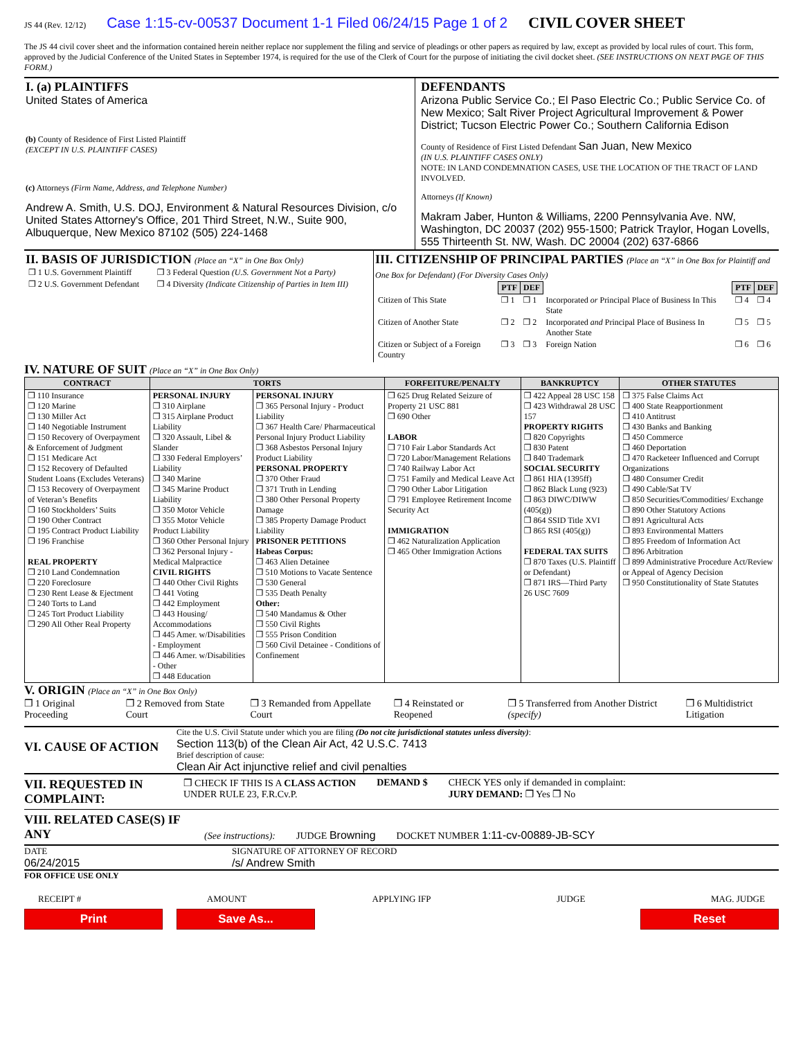JS 44 (Rev. 12/12) Case 1:15-cv-00537 Document 1-1 Filed 06/24/15 Page 1 of 2 CIVIL COVER SHEET
The JS 44 civil cover sheet and the information contained herein neither replace nor supplement the filing and service of pleadings or other papers as required by law, except as provided by local rules of court. This form, approved by the Judicial Conference of the United States in September 1974, is required for the use of the Clerk of Court for the purpose of initiating the civil docket sheet. (SEE INSTRUCTIONS ON NEXT PAGE OF THIS FORM.)
I. (a) PLAINTIFFS
United States of America
(b) County of Residence of First Listed Plaintiff
(EXCEPT IN U.S. PLAINTIFF CASES)
(c) Attorneys (Firm Name, Address, and Telephone Number)
Andrew A. Smith, U.S. DOJ, Environment & Natural Resources Division, c/o United States Attorney's Office, 201 Third Street, N.W., Suite 900, Albuquerque, New Mexico 87102 (505) 224-1468
DEFENDANTS
Arizona Public Service Co.; El Paso Electric Co.; Public Service Co. of New Mexico; Salt River Project Agricultural Improvement & Power District; Tucson Electric Power Co.; Southern California Edison
County of Residence of First Listed Defendant San Juan, New Mexico
(IN U.S. PLAINTIFF CASES ONLY)
NOTE: IN LAND CONDEMNATION CASES, USE THE LOCATION OF THE TRACT OF LAND INVOLVED.
Attorneys (If Known)
Makram Jaber, Hunton & Williams, 2200 Pennsylvania Ave. NW, Washington, DC 20037 (202) 955-1500; Patrick Traylor, Hogan Lovells, 555 Thirteenth St. NW, Wash. DC 20004 (202) 637-6866
II. BASIS OF JURISDICTION (Place an “X” in One Box Only)
| ❒ 1 U.S. Government Plaintiff | ❒ 3 Federal Question (U.S. Government Not a Party) |
| ❒ 2 U.S. Government Defendant | ❒ 4 Diversity (Indicate Citizenship of Parties in Item III) |
III. CITIZENSHIP OF PRINCIPAL PARTIES (Place an “X” in One Box for Plaintiff and One Box for Defendant) (For Diversity Cases Only)
| | PTF | DEF | | PTF | DEF |
| Citizen of This State | ❒ 1 | ❒ 1 | Incorporated or Principal Place of Business In This State | ❒ 4 | ❒ 4 |
| Citizen of Another State | ❒ 2 | ❒ 2 | Incorporated and Principal Place of Business In Another State | ❒ 5 | ❒ 5 |
| Citizen or Subject of a Foreign Country | ❒ 3 | ❒ 3 | Foreign Nation | ❒ 6 | ❒ 6 |
IV. NATURE OF SUIT (Place an “X” in One Box Only)
| CONTRACT | TORTS | | FORFEITURE/PENALTY | BANKRUPTCY | OTHER STATUTES |
| --- | --- | --- | --- | --- | --- |
| ❒ 110 Insurance ❒ 120 Marine ❒ 130 Miller Act ❒ 140 Negotiable Instrument ❒ 150 Recovery of Overpayment & Enforcement of Judgment ❒ 151 Medicare Act ❒ 152 Recovery of Defaulted Student Loans (Excludes Veterans) ❒ 153 Recovery of Overpayment of Veteran’s Benefits ❒ 160 Stockholders’ Suits ❒ 190 Other Contract ❒ 195 Contract Product Liability ❒ 196 Franchise REAL PROPERTY ❒ 210 Land Condemnation ❒ 220 Foreclosure ❒ 230 Rent Lease & Ejectment ❒ 240 Torts to Land ❒ 245 Tort Product Liability ❒ 290 All Other Real Property | PERSONAL INJURY ❒ 310 Airplane ❒ 315 Airplane Product Liability ❒ 320 Assault, Libel & Slander ❒ 330 Federal Employers’ Liability ❒ 340 Marine ❒ 345 Marine Product Liability ❒ 350 Motor Vehicle ❒ 355 Motor Vehicle Product Liability ❒ 360 Other Personal Injury ❒ 362 Personal Injury - Medical Malpractice CIVIL RIGHTS ❒ 440 Other Civil Rights ❒ 441 Voting ❒ 442 Employment ❒ 443 Housing/ Accommodations ❒ 445 Amer. w/Disabilities - Employment ❒ 446 Amer. w/Disabilities - Other ❒ 448 Education | PERSONAL INJURY ❒ 365 Personal Injury - Product Liability ❒ 367 Health Care/ Pharmaceutical Personal Injury Product Liability ❒ 368 Asbestos Personal Injury Product Liability PERSONAL PROPERTY ❒ 370 Other Fraud ❒ 371 Truth in Lending ❒ 380 Other Personal Property Damage ❒ 385 Property Damage Product Liability PRISONER PETITIONS Habeas Corpus: ❒ 463 Alien Detainee ❒ 510 Motions to Vacate Sentence ❒ 530 General ❒ 535 Death Penalty Other: ❒ 540 Mandamus & Other ❒ 550 Civil Rights ❒ 555 Prison Condition ❒ 560 Civil Detainee - Conditions of Confinement | ❒ 625 Drug Related Seizure of Property 21 USC 881 ❒ 690 Other LABOR ❒ 710 Fair Labor Standards Act ❒ 720 Labor/Management Relations ❒ 740 Railway Labor Act ❒ 751 Family and Medical Leave Act ❒ 790 Other Labor Litigation ❒ 791 Employee Retirement Income Security Act IMMIGRATION ❒ 462 Naturalization Application ❒ 465 Other Immigration Actions | ❒ 422 Appeal 28 USC 158 ❒ 423 Withdrawal 28 USC 157 PROPERTY RIGHTS ❒ 820 Copyrights ❒ 830 Patent ❒ 840 Trademark SOCIAL SECURITY ❒ 861 HIA (1395ff) ❒ 862 Black Lung (923) ❒ 863 DIWC/DIWW (405(g)) ❒ 864 SSID Title XVI ❒ 865 RSI (405(g)) FEDERAL TAX SUITS ❒ 870 Taxes (U.S. Plaintiff or Defendant) ❒ 871 IRS—Third Party 26 USC 7609 | ❒ 375 False Claims Act ❒ 400 State Reapportionment ❒ 410 Antitrust ❒ 430 Banks and Banking ❒ 450 Commerce ❒ 460 Deportation ❒ 470 Racketeer Influenced and Corrupt Organizations ❒ 480 Consumer Credit ❒ 490 Cable/Sat TV ❒ 850 Securities/Commodities/ Exchange ❒ 890 Other Statutory Actions ❒ 891 Agricultural Acts ❒ 893 Environmental Matters ❒ 895 Freedom of Information Act ❒ 896 Arbitration ❒ 899 Administrative Procedure Act/Review or Appeal of Agency Decision ❒ 950 Constitutionality of State Statutes |
V. ORIGIN (Place an “X” in One Box Only)
❒ 1 Original Proceeding ❒ 2 Removed from State Court ❒ 3 Remanded from Appellate Court ❒ 4 Reinstated or Reopened ❒ 5 Transferred from Another District (specify) ❒ 6 Multidistrict Litigation
VI. CAUSE OF ACTION
Cite the U.S. Civil Statute under which you are filing (Do not cite jurisdictional statutes unless diversity):
Section 113(b) of the Clean Air Act, 42 U.S.C. 7413
Brief description of cause:
Clean Air Act injunctive relief and civil penalties
VII. REQUESTED IN COMPLAINT:
❒ CHECK IF THIS IS A CLASS ACTION
UNDER RULE 23, F.R.Cv.P. DEMAND $ CHECK YES only if demanded in complaint:
JURY DEMAND: ❒ Yes ❒ No
VIII. RELATED CASE(S) IF ANY
(See instructions): JUDGE Browning DOCKET NUMBER 1:11-cv-00889-JB-SCY
DATE
06/24/2015 SIGNATURE OF ATTORNEY OF RECORD
/s/ Andrew Smith
FOR OFFICE USE ONLY
RECEIPT # AMOUNT APPLYING IFP JUDGE MAG. JUDGE
Print Save As... Reset